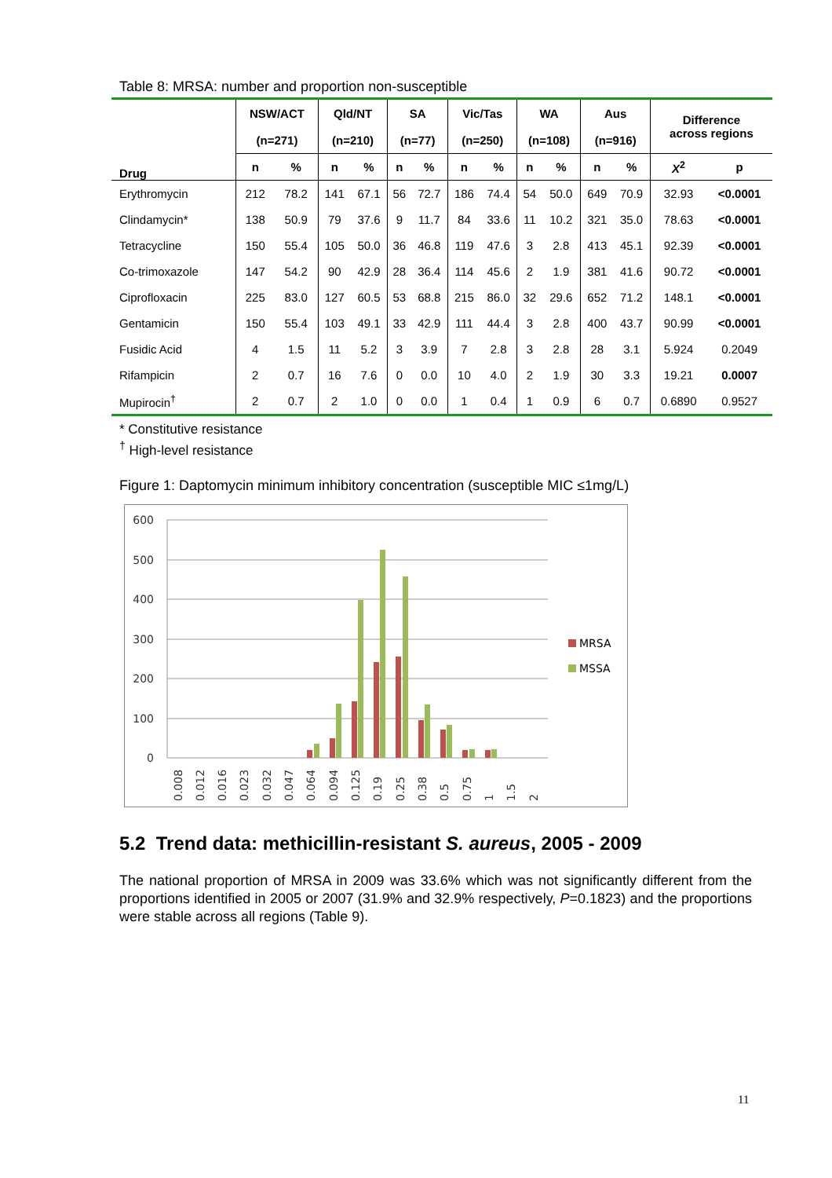Table 8: MRSA: number and proportion non-susceptible
| Drug | NSW/ACT (n=271) | | Qld/NT (n=210) | | SA (n=77) | | Vic/Tas (n=250) | | WA (n=108) | | Aus (n=916) | | Difference across regions | |
| --- | --- | --- | --- | --- | --- | --- | --- | --- | --- | --- | --- | --- | --- | --- |
| | n | % | n | % | n | % | n | % | n | % | n | % | X<sup>2</sup> | p |
| Erythromycin | 212 | 78.2 | 141 | 67.1 | 56 | 72.7 | 186 | 74.4 | 54 | 50.0 | 649 | 70.9 | 32.93 | <0.0001 |
| Clindamycin* | 138 | 50.9 | 79 | 37.6 | 9 | 11.7 | 84 | 33.6 | 11 | 10.2 | 321 | 35.0 | 78.63 | <0.0001 |
| Tetracycline | 150 | 55.4 | 105 | 50.0 | 36 | 46.8 | 119 | 47.6 | 3 | 2.8 | 413 | 45.1 | 92.39 | <0.0001 |
| Co-trimoxazole | 147 | 54.2 | 90 | 42.9 | 28 | 36.4 | 114 | 45.6 | 2 | 1.9 | 381 | 41.6 | 90.72 | <0.0001 |
| Ciprofloxacin | 225 | 83.0 | 127 | 60.5 | 53 | 68.8 | 215 | 86.0 | 32 | 29.6 | 652 | 71.2 | 148.1 | <0.0001 |
| Gentamicin | 150 | 55.4 | 103 | 49.1 | 33 | 42.9 | 111 | 44.4 | 3 | 2.8 | 400 | 43.7 | 90.99 | <0.0001 |
| Fusidic Acid | 4 | 1.5 | 11 | 5.2 | 3 | 3.9 | 7 | 2.8 | 3 | 2.8 | 28 | 3.1 | 5.924 | 0.2049 |
| Rifampicin | 2 | 0.7 | 16 | 7.6 | 0 | 0.0 | 10 | 4.0 | 2 | 1.9 | 30 | 3.3 | 19.21 | 0.0007 |
| Mupirocin<sup>†</sup> | 2 | 0.7 | 2 | 1.0 | 0 | 0.0 | 1 | 0.4 | 1 | 0.9 | 6 | 0.7 | 0.6890 | 0.9527 |
* Constitutive resistance
<sup>†</sup> High-level resistance
Figure 1: Daptomycin minimum inhibitory concentration (susceptible MIC ≤1mg/L)
600
500
400
300
200
100
0
MRSA
MSSA
0.008
0.012
0.016
0.023
0.032
0.047
0.064
0.094
0.125
0.19
0.25
0.38
0.5
0.75
1
1.5
2
5.2 Trend data: methicillin-resistant S. aureus, 2005 - 2009
The national proportion of MRSA in 2009 was 33.6% which was not significantly different from the proportions identified in 2005 or 2007 (31.9% and 32.9% respectively, P=0.1823) and the proportions were stable across all regions (Table 9).
11